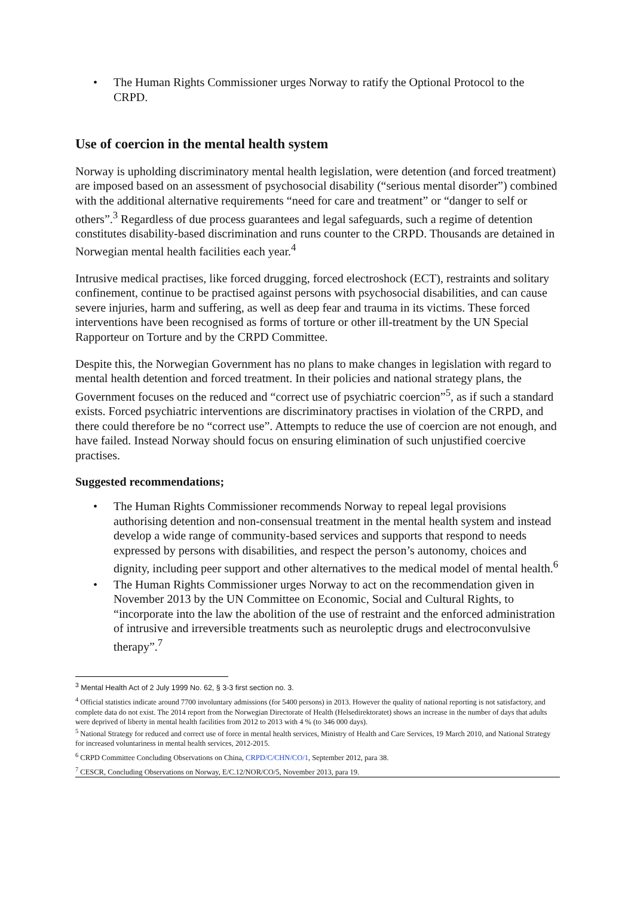• The Human Rights Commissioner urges Norway to ratify the Optional Protocol to the CRPD.
Use of coercion in the mental health system
Norway is upholding discriminatory mental health legislation, were detention (and forced treatment) are imposed based on an assessment of psychosocial disability (“serious mental disorder”) combined with the additional alternative requirements “need for care and treatment” or “danger to self or others”.<sup>3</sup> Regardless of due process guarantees and legal safeguards, such a regime of detention constitutes disability-based discrimination and runs counter to the CRPD. Thousands are detained in Norwegian mental health facilities each year.<sup>4</sup>
Intrusive medical practises, like forced drugging, forced electroshock (ECT), restraints and solitary confinement, continue to be practised against persons with psychosocial disabilities, and can cause severe injuries, harm and suffering, as well as deep fear and trauma in its victims. These forced interventions have been recognised as forms of torture or other ill-treatment by the UN Special Rapporteur on Torture and by the CRPD Committee.
Despite this, the Norwegian Government has no plans to make changes in legislation with regard to mental health detention and forced treatment. In their policies and national strategy plans, the Government focuses on the reduced and “correct use of psychiatric coercion”<sup>5</sup>, as if such a standard exists. Forced psychiatric interventions are discriminatory practises in violation of the CRPD, and there could therefore be no “correct use”. Attempts to reduce the use of coercion are not enough, and have failed. Instead Norway should focus on ensuring elimination of such unjustified coercive practises.
Suggested recommendations;
• The Human Rights Commissioner recommends Norway to repeal legal provisions authorising detention and non-consensual treatment in the mental health system and instead develop a wide range of community-based services and supports that respond to needs expressed by persons with disabilities, and respect the person’s autonomy, choices and dignity, including peer support and other alternatives to the medical model of mental health.<sup>6</sup>
• The Human Rights Commissioner urges Norway to act on the recommendation given in November 2013 by the UN Committee on Economic, Social and Cultural Rights, to “incorporate into the law the abolition of the use of restraint and the enforced administration of intrusive and irreversible treatments such as neuroleptic drugs and electroconvulsive therapy”.<sup>7</sup>
<sup>3</sup> Mental Health Act of 2 July 1999 No. 62, § 3-3 first section no. 3.
<sup>4</sup> Official statistics indicate around 7700 involuntary admissions (for 5400 persons) in 2013. However the quality of national reporting is not satisfactory, and complete data do not exist. The 2014 report from the Norwegian Directorate of Health (Helsedirektoratet) shows an increase in the number of days that adults were deprived of liberty in mental health facilities from 2012 to 2013 with 4 % (to 346 000 days).
<sup>5</sup> National Strategy for reduced and correct use of force in mental health services, Ministry of Health and Care Services, 19 March 2010, and National Strategy for increased voluntariness in mental health services, 2012-2015.
<sup>6</sup> CRPD Committee Concluding Observations on China, CRPD/C/CHN/CO/1, September 2012, para 38.
<sup>7</sup> CESCR, Concluding Observations on Norway, E/C.12/NOR/CO/5, November 2013, para 19.